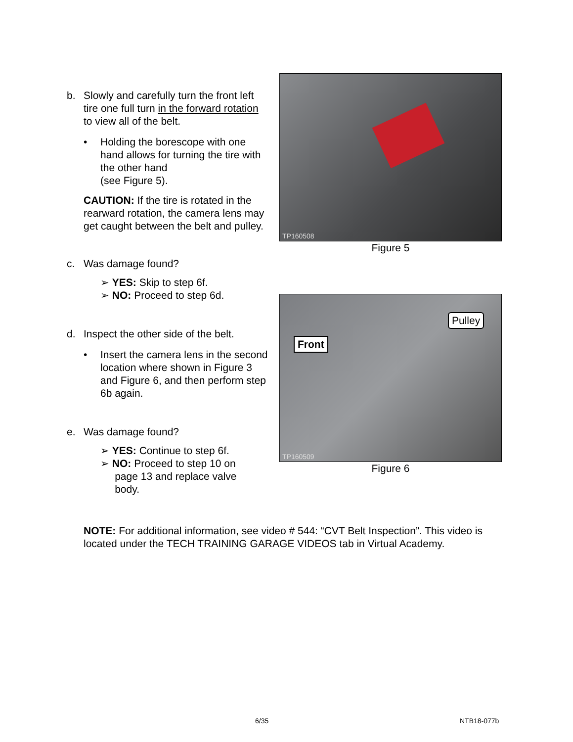b. Slowly and carefully turn the front left tire one full turn in the forward rotation to view all of the belt.
• Holding the borescope with one hand allows for turning the tire with the other hand
(see Figure 5).
CAUTION: If the tire is rotated in the rearward rotation, the camera lens may get caught between the belt and pulley.
c. Was damage found?
➢ YES: Skip to step 6f.
➢ NO: Proceed to step 6d.
d. Inspect the other side of the belt.
• Insert the camera lens in the second location where shown in Figure 3 and Figure 6, and then perform step 6b again.
e. Was damage found?
➢ YES: Continue to step 6f.
➢ NO: Proceed to step 10 on
page 13 and replace valve
body.
TP160508
Figure 5
Front
Pulley
TP160509
Figure 6
NOTE: For additional information, see video # 544: “CVT Belt Inspection”. This video is located under the TECH TRAINING GARAGE VIDEOS tab in Virtual Academy.
6/35 NTB18-077b